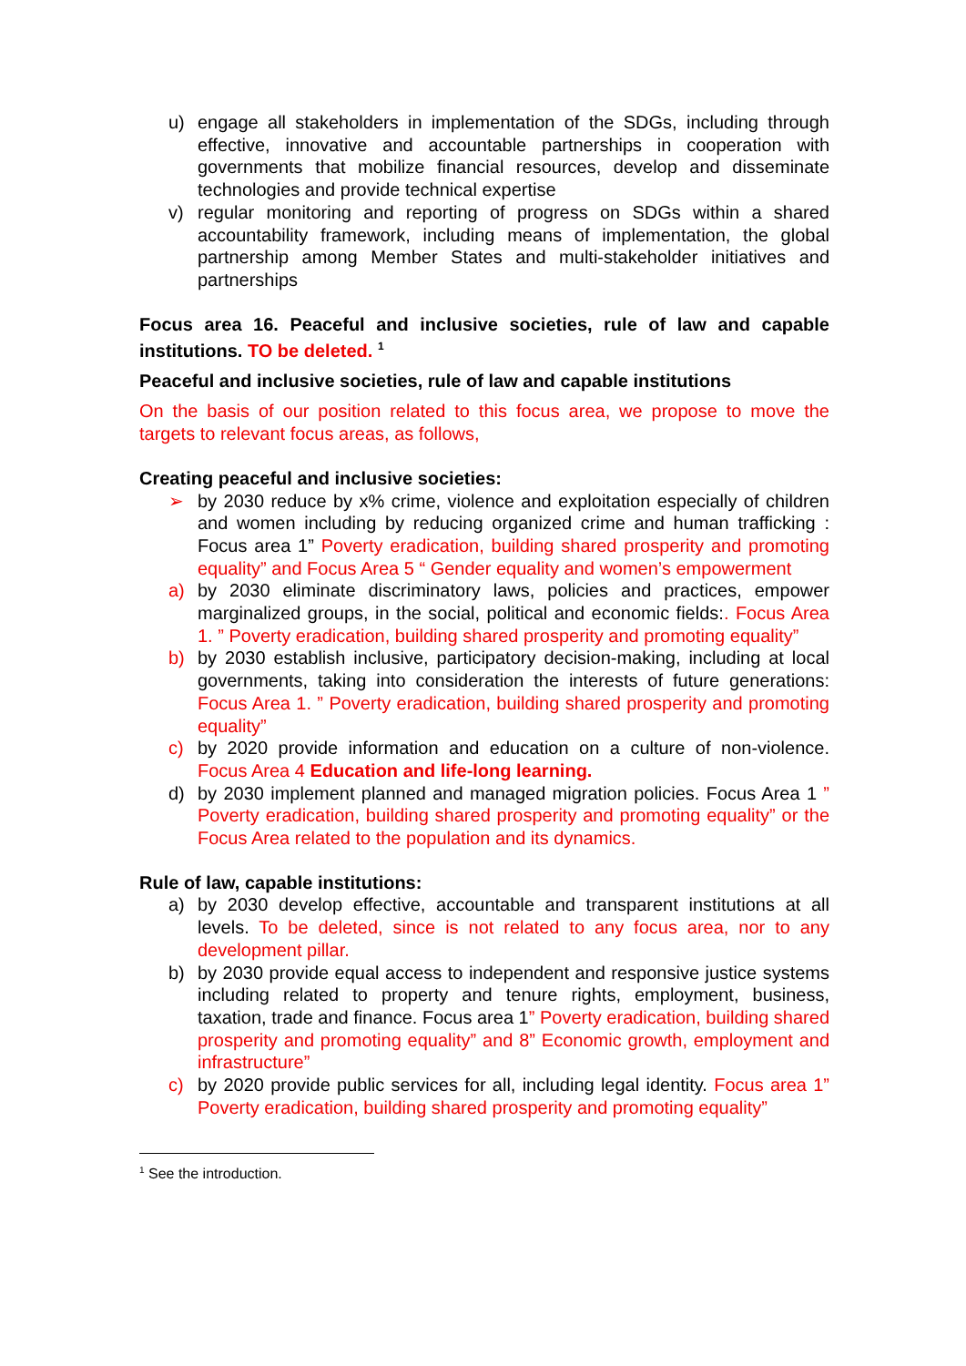u) engage all stakeholders in implementation of the SDGs, including through effective, innovative and accountable partnerships in cooperation with governments that mobilize financial resources, develop and disseminate technologies and provide technical expertise
v) regular monitoring and reporting of progress on SDGs within a shared accountability framework, including means of implementation, the global partnership among Member States and multi-stakeholder initiatives and partnerships
Focus area 16. Peaceful and inclusive societies, rule of law and capable institutions. TO be deleted. <sup>1</sup>
Peaceful and inclusive societies, rule of law and capable institutions
On the basis of our position related to this focus area, we propose to move the targets to relevant focus areas, as follows,
Creating peaceful and inclusive societies:
➢ by 2030 reduce by x% crime, violence and exploitation especially of children and women including by reducing organized crime and human trafficking : Focus area 1” Poverty eradication, building shared prosperity and promoting equality” and Focus Area 5 “ Gender equality and women’s empowerment
a) by 2030 eliminate discriminatory laws, policies and practices, empower marginalized groups, in the social, political and economic fields:. Focus Area 1. ” Poverty eradication, building shared prosperity and promoting equality”
b) by 2030 establish inclusive, participatory decision-making, including at local governments, taking into consideration the interests of future generations: Focus Area 1. ” Poverty eradication, building shared prosperity and promoting equality”
c) by 2020 provide information and education on a culture of non-violence. Focus Area 4 Education and life-long learning.
d) by 2030 implement planned and managed migration policies. Focus Area 1 ” Poverty eradication, building shared prosperity and promoting equality” or the Focus Area related to the population and its dynamics.
Rule of law, capable institutions:
a) by 2030 develop effective, accountable and transparent institutions at all levels. To be deleted, since is not related to any focus area, nor to any development pillar.
b) by 2030 provide equal access to independent and responsive justice systems including related to property and tenure rights, employment, business, taxation, trade and finance. Focus area 1” Poverty eradication, building shared prosperity and promoting equality” and 8” Economic growth, employment and infrastructure”
c) by 2020 provide public services for all, including legal identity. Focus area 1” Poverty eradication, building shared prosperity and promoting equality”
<sup>1</sup> See the introduction.